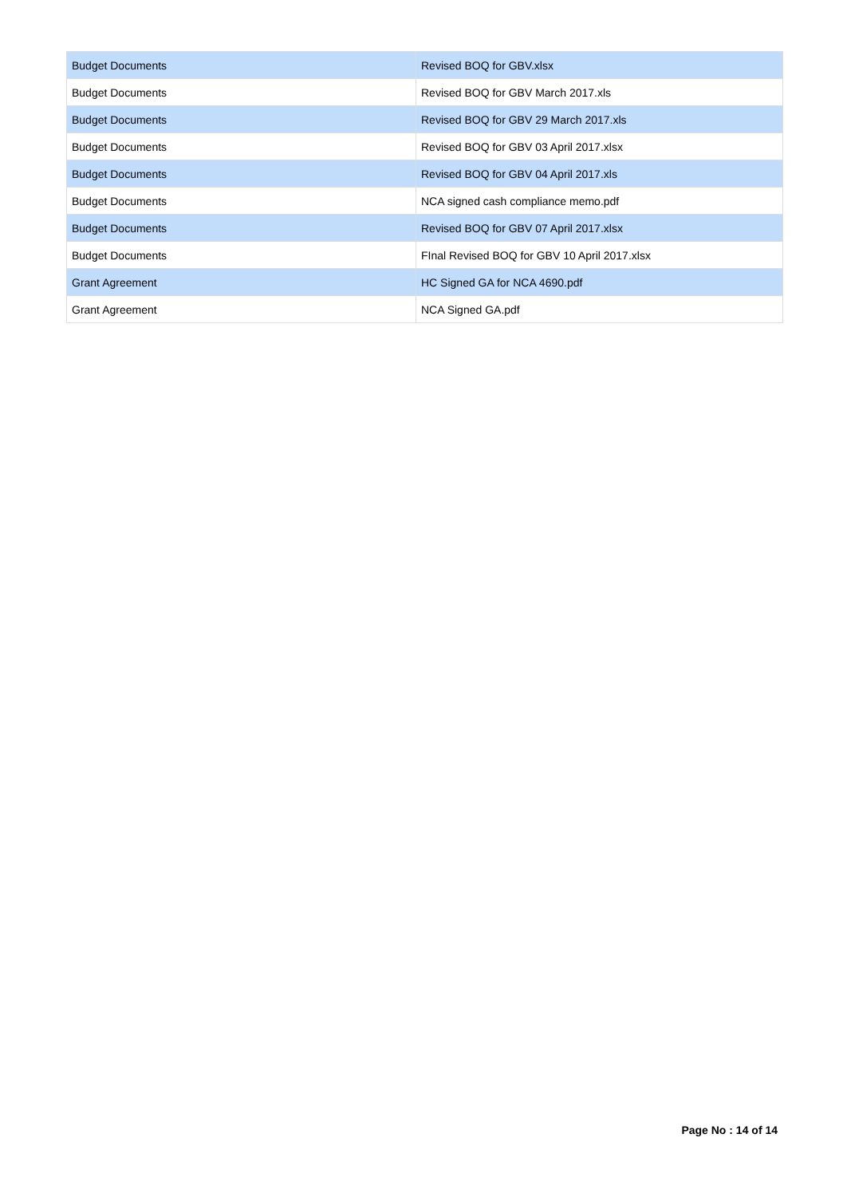| Budget Documents | Revised BOQ for GBV.xlsx |
| Budget Documents | Revised BOQ for GBV March 2017.xls |
| Budget Documents | Revised BOQ for GBV 29 March 2017.xls |
| Budget Documents | Revised BOQ for GBV 03 April 2017.xlsx |
| Budget Documents | Revised BOQ for GBV 04 April 2017.xls |
| Budget Documents | NCA signed cash compliance memo.pdf |
| Budget Documents | Revised BOQ for GBV 07 April 2017.xlsx |
| Budget Documents | FInal Revised BOQ for GBV 10 April 2017.xlsx |
| Grant Agreement | HC Signed GA for NCA 4690.pdf |
| Grant Agreement | NCA Signed GA.pdf |
Page No : 14 of 14